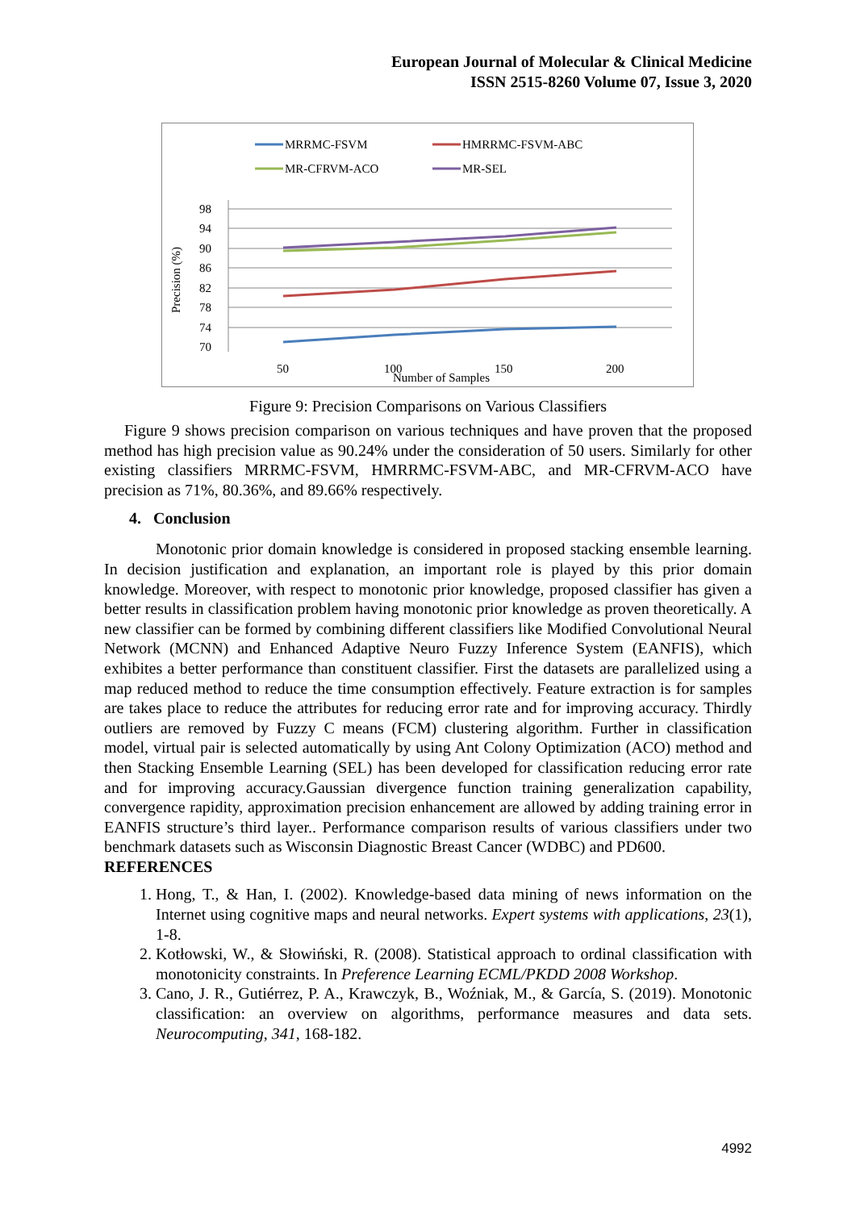European Journal of Molecular & Clinical Medicine
ISSN 2515-8260 Volume 07, Issue 3, 2020
MRRMC-FSVM
HMRRMC-FSVM-ABC
MR-CFRVM-ACO
MR-SEL
98
94
90
86
82
78
74
70
Precision (%)
50
100
150
200
Number of Samples
Figure 9: Precision Comparisons on Various Classifiers
Figure 9 shows precision comparison on various techniques and have proven that the proposed method has high precision value as 90.24% under the consideration of 50 users. Similarly for other existing classifiers MRRMC-FSVM, HMRRMC-FSVM-ABC, and MR-CFRVM-ACO have precision as 71%, 80.36%, and 89.66% respectively.
4. Conclusion
Monotonic prior domain knowledge is considered in proposed stacking ensemble learning. In decision justification and explanation, an important role is played by this prior domain knowledge. Moreover, with respect to monotonic prior knowledge, proposed classifier has given a better results in classification problem having monotonic prior knowledge as proven theoretically. A new classifier can be formed by combining different classifiers like Modified Convolutional Neural Network (MCNN) and Enhanced Adaptive Neuro Fuzzy Inference System (EANFIS), which exhibites a better performance than constituent classifier. First the datasets are parallelized using a map reduced method to reduce the time consumption effectively. Feature extraction is for samples are takes place to reduce the attributes for reducing error rate and for improving accuracy. Thirdly outliers are removed by Fuzzy C means (FCM) clustering algorithm. Further in classification model, virtual pair is selected automatically by using Ant Colony Optimization (ACO) method and then Stacking Ensemble Learning (SEL) has been developed for classification reducing error rate and for improving accuracy.Gaussian divergence function training generalization capability, convergence rapidity, approximation precision enhancement are allowed by adding training error in EANFIS structure’s third layer.. Performance comparison results of various classifiers under two benchmark datasets such as Wisconsin Diagnostic Breast Cancer (WDBC) and PD600.
REFERENCES
1. Hong, T., & Han, I. (2002). Knowledge-based data mining of news information on the Internet using cognitive maps and neural networks. Expert systems with applications, 23(1), 1-8.
2. Kotłowski, W., & Słowiński, R. (2008). Statistical approach to ordinal classification with monotonicity constraints. In Preference Learning ECML/PKDD 2008 Workshop.
3. Cano, J. R., Gutiérrez, P. A., Krawczyk, B., Woźniak, M., & García, S. (2019). Monotonic classification: an overview on algorithms, performance measures and data sets. Neurocomputing, 341, 168-182.
4992